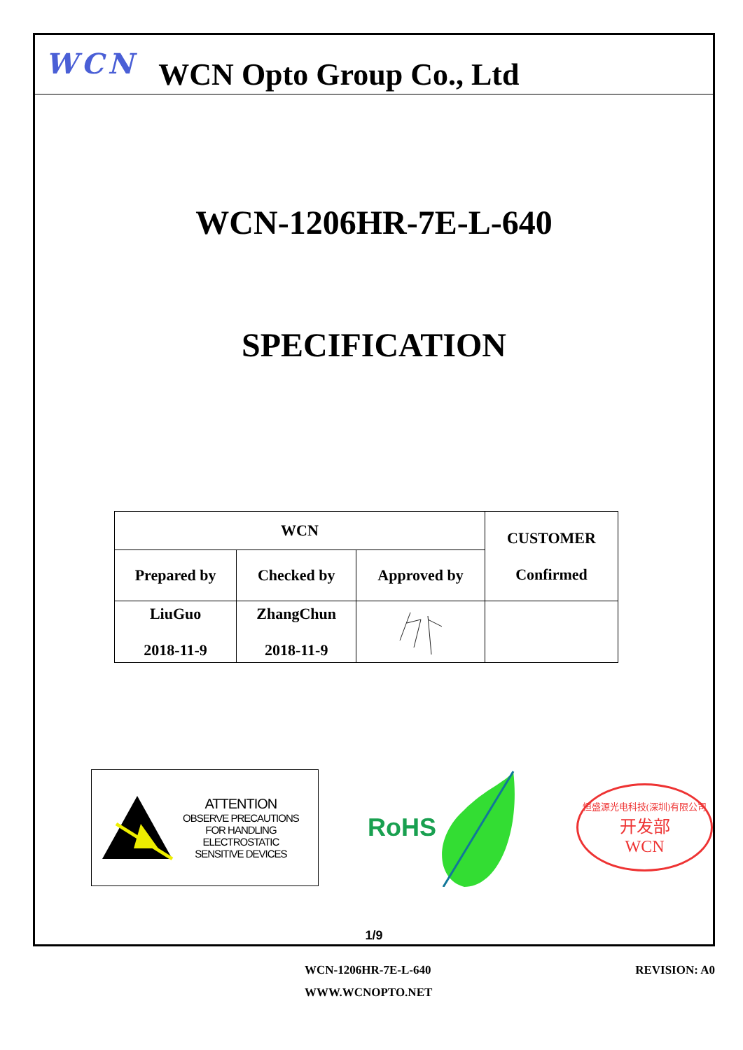WCN
WCN Opto Group Co., Ltd
WCN-1206HR-7E-L-640
SPECIFICATION
| WCN | | | CUSTOMER Confirmed |
| Prepared by | Checked by | Approved by | |
| LiuGuo 2018-11-9 | ZhangChun 2018-11-9 | | |
ATTENTION
OBSERVE PRECAUTIONS
FOR HANDLING
ELECTROSTATIC
SENSITIVE DEVICES
RoHS
恒盛源光电科技(深圳)有限公司
开发部
WCN
1/9
WCN-1206HR-7E-L-640 REVISION: A0
WWW.WCNOPTO.NET